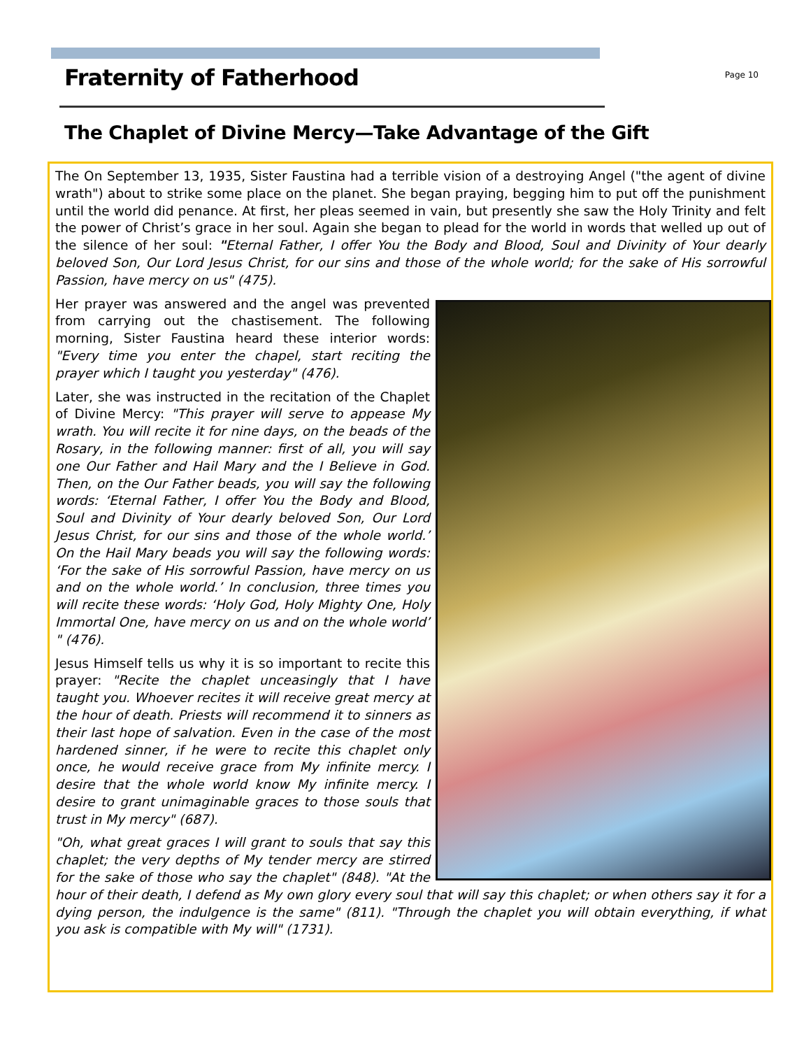Fraternity of Fatherhood
Page 10
The Chaplet of Divine Mercy—Take Advantage of the Gift
The On September 13, 1935, Sister Faustina had a terrible vision of a destroying Angel ("the agent of divine wrath") about to strike some place on the planet. She began praying, begging him to put off the punishment until the world did penance. At first, her pleas seemed in vain, but presently she saw the Holy Trinity and felt the power of Christ’s grace in her soul. Again she began to plead for the world in words that welled up out of the silence of her soul: "Eternal Father, I offer You the Body and Blood, Soul and Divinity of Your dearly beloved Son, Our Lord Jesus Christ, for our sins and those of the whole world; for the sake of His sorrowful Passion, have mercy on us" (475).
Her prayer was answered and the angel was prevented from carrying out the chastisement. The following morning, Sister Faustina heard these interior words: "Every time you enter the chapel, start reciting the prayer which I taught you yesterday" (476).
Later, she was instructed in the recitation of the Chaplet of Divine Mercy: "This prayer will serve to appease My wrath. You will recite it for nine days, on the beads of the Rosary, in the following manner: first of all, you will say one Our Father and Hail Mary and the I Believe in God. Then, on the Our Father beads, you will say the following words: ‘Eternal Father, I offer You the Body and Blood, Soul and Divinity of Your dearly beloved Son, Our Lord Jesus Christ, for our sins and those of the whole world.’ On the Hail Mary beads you will say the following words: ‘For the sake of His sorrowful Passion, have mercy on us and on the whole world.’ In conclusion, three times you will recite these words: ‘Holy God, Holy Mighty One, Holy Immortal One, have mercy on us and on the whole world’ " (476).
Jesus Himself tells us why it is so important to recite this prayer: "Recite the chaplet unceasingly that I have taught you. Whoever recites it will receive great mercy at the hour of death. Priests will recommend it to sinners as their last hope of salvation. Even in the case of the most hardened sinner, if he were to recite this chaplet only once, he would receive grace from My infinite mercy. I desire that the whole world know My infinite mercy. I desire to grant unimaginable graces to those souls that trust in My mercy" (687).
"Oh, what great graces I will grant to souls that say this chaplet; the very depths of My tender mercy are stirred for the sake of those who say the chaplet" (848). "At the hour of their death, I defend as My own glory every soul that will say this chaplet; or when others say it for a dying person, the indulgence is the same" (811). "Through the chaplet you will obtain everything, if what you ask is compatible with My will" (1731).